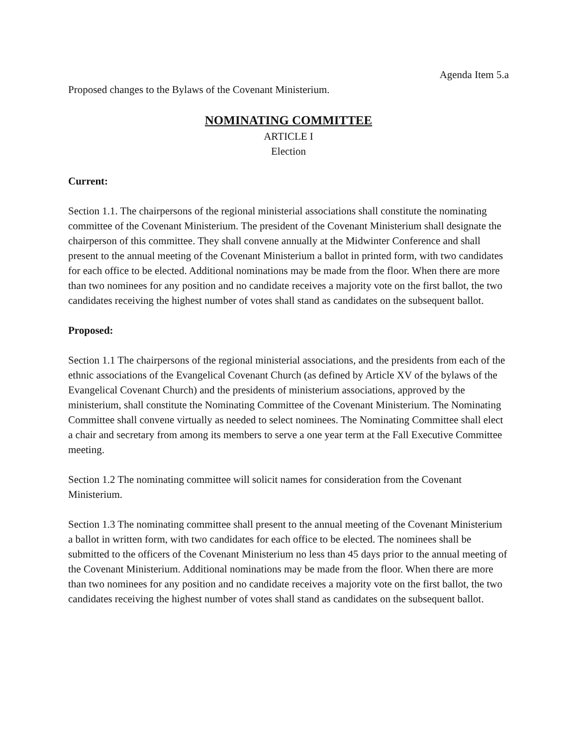Agenda Item 5.a
Proposed changes to the Bylaws of the Covenant Ministerium.
NOMINATING COMMITTEE
ARTICLE I
Election
Current:
Section 1.1. The chairpersons of the regional ministerial associations shall constitute the nominating committee of the Covenant Ministerium. The president of the Covenant Ministerium shall designate the chairperson of this committee. They shall convene annually at the Midwinter Conference and shall present to the annual meeting of the Covenant Ministerium a ballot in printed form, with two candidates for each office to be elected. Additional nominations may be made from the floor. When there are more than two nominees for any position and no candidate receives a majority vote on the first ballot, the two candidates receiving the highest number of votes shall stand as candidates on the subsequent ballot.
Proposed:
Section 1.1 The chairpersons of the regional ministerial associations, and the presidents from each of the ethnic associations of the Evangelical Covenant Church (as defined by Article XV of the bylaws of the Evangelical Covenant Church) and the presidents of ministerium associations, approved by the ministerium, shall constitute the Nominating Committee of the Covenant Ministerium. The Nominating Committee shall convene virtually as needed to select nominees. The Nominating Committee shall elect a chair and secretary from among its members to serve a one year term at the Fall Executive Committee meeting.
Section 1.2 The nominating committee will solicit names for consideration from the Covenant Ministerium.
Section 1.3 The nominating committee shall present to the annual meeting of the Covenant Ministerium a ballot in written form, with two candidates for each office to be elected. The nominees shall be submitted to the officers of the Covenant Ministerium no less than 45 days prior to the annual meeting of the Covenant Ministerium. Additional nominations may be made from the floor. When there are more than two nominees for any position and no candidate receives a majority vote on the first ballot, the two candidates receiving the highest number of votes shall stand as candidates on the subsequent ballot.